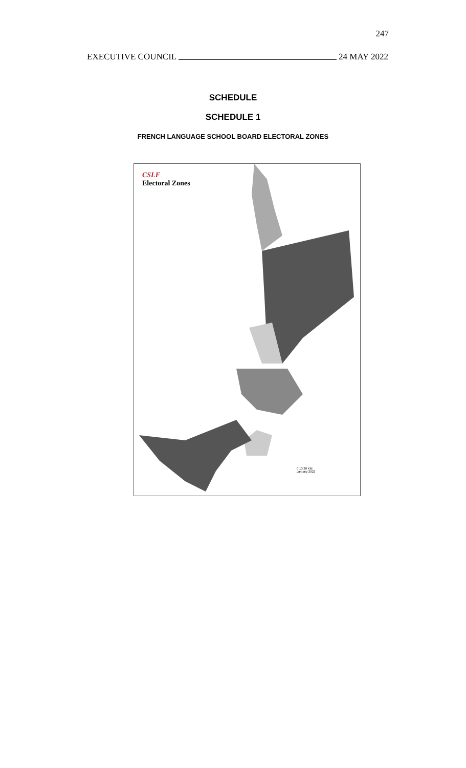247
EXECUTIVE COUNCIL 24 MAY 2022
SCHEDULE
SCHEDULE 1
FRENCH LANGUAGE SCHOOL BOARD ELECTORAL ZONES
CSLF
Electoral Zones
0 10 20 KM
January 2022